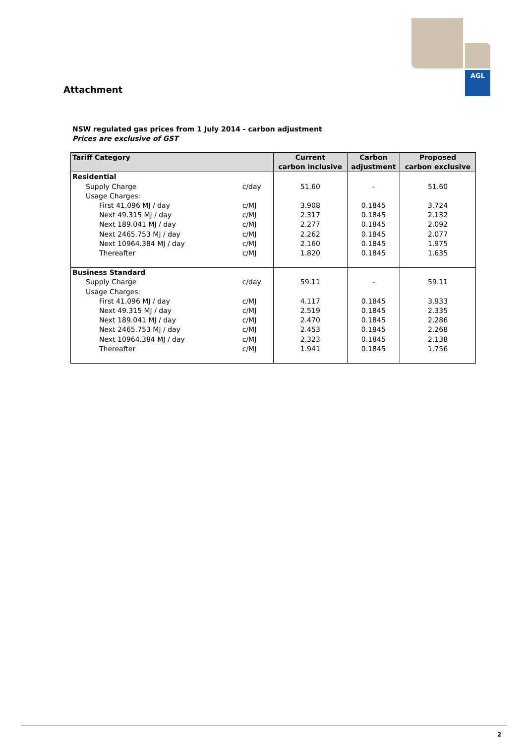AGL
Attachment
NSW regulated gas prices from 1 July 2014 - carbon adjustment
Prices are exclusive of GST
| Tariff Category | | Current carbon inclusive | Carbon adjustment | Proposed carbon exclusive |
| --- | --- | --- | --- | --- |
| Residential | | | | |
| Supply Charge | c/day | 51.60 | - | 51.60 |
| Usage Charges: | | | | |
| First 41.096 MJ / day | c/MJ | 3.908 | 0.1845 | 3.724 |
| Next 49.315 MJ / day | c/MJ | 2.317 | 0.1845 | 2.132 |
| Next 189.041 MJ / day | c/MJ | 2.277 | 0.1845 | 2.092 |
| Next 2465.753 MJ / day | c/MJ | 2.262 | 0.1845 | 2.077 |
| Next 10964.384 MJ / day | c/MJ | 2.160 | 0.1845 | 1.975 |
| Thereafter | c/MJ | 1.820 | 0.1845 | 1.635 |
| Business Standard | | | | |
| Supply Charge | c/day | 59.11 | - | 59.11 |
| Usage Charges: | | | | |
| First 41.096 MJ / day | c/MJ | 4.117 | 0.1845 | 3.933 |
| Next 49.315 MJ / day | c/MJ | 2.519 | 0.1845 | 2.335 |
| Next 189.041 MJ / day | c/MJ | 2.470 | 0.1845 | 2.286 |
| Next 2465.753 MJ / day | c/MJ | 2.453 | 0.1845 | 2.268 |
| Next 10964.384 MJ / day | c/MJ | 2.323 | 0.1845 | 2.138 |
| Thereafter | c/MJ | 1.941 | 0.1845 | 1.756 |
2